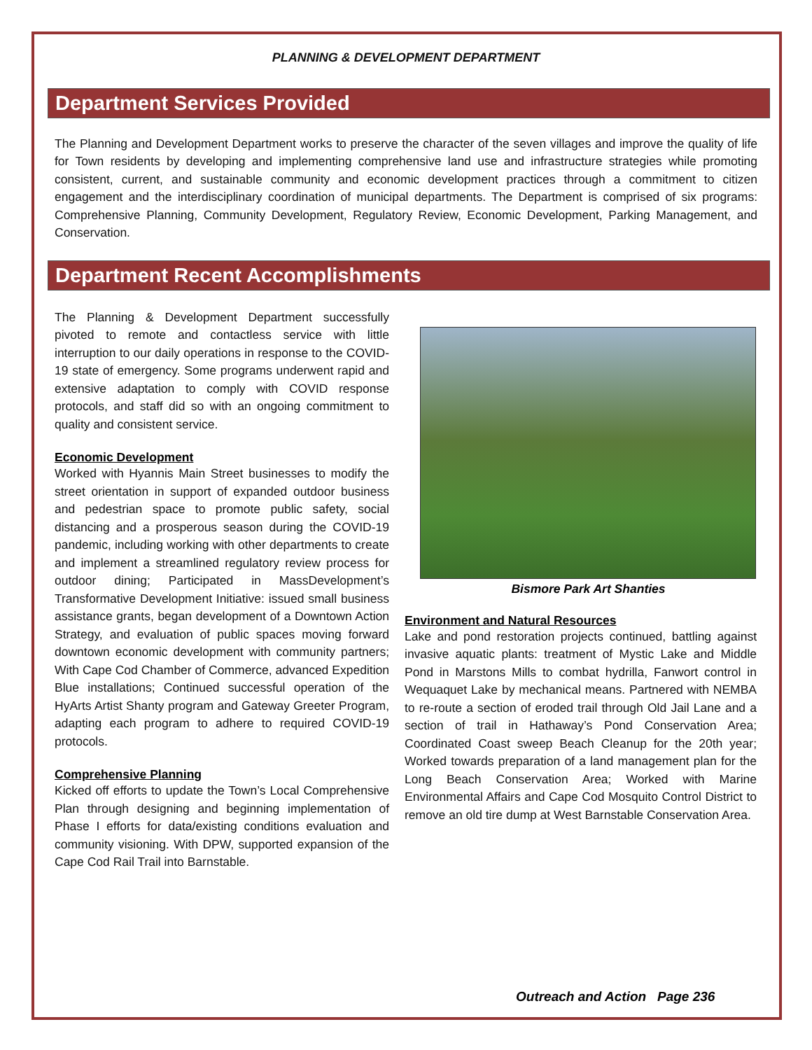PLANNING & DEVELOPMENT DEPARTMENT
Department Services Provided
The Planning and Development Department works to preserve the character of the seven villages and improve the quality of life for Town residents by developing and implementing comprehensive land use and infrastructure strategies while promoting consistent, current, and sustainable community and economic development practices through a commitment to citizen engagement and the interdisciplinary coordination of municipal departments. The Department is comprised of six programs: Comprehensive Planning, Community Development, Regulatory Review, Economic Development, Parking Management, and Conservation.
Department Recent Accomplishments
The Planning & Development Department successfully pivoted to remote and contactless service with little interruption to our daily operations in response to the COVID-19 state of emergency. Some programs underwent rapid and extensive adaptation to comply with COVID response protocols, and staff did so with an ongoing commitment to quality and consistent service.
Economic Development
Worked with Hyannis Main Street businesses to modify the street orientation in support of expanded outdoor business and pedestrian space to promote public safety, social distancing and a prosperous season during the COVID-19 pandemic, including working with other departments to create and implement a streamlined regulatory review process for outdoor dining; Participated in MassDevelopment’s Transformative Development Initiative: issued small business assistance grants, began development of a Downtown Action Strategy, and evaluation of public spaces moving forward downtown economic development with community partners; With Cape Cod Chamber of Commerce, advanced Expedition Blue installations; Continued successful operation of the HyArts Artist Shanty program and Gateway Greeter Program, adapting each program to adhere to required COVID-19 protocols.
Comprehensive Planning
Kicked off efforts to update the Town’s Local Comprehensive Plan through designing and beginning implementation of Phase I efforts for data/existing conditions evaluation and community visioning. With DPW, supported expansion of the Cape Cod Rail Trail into Barnstable.
Bismore Park Art Shanties
Environment and Natural Resources
Lake and pond restoration projects continued, battling against invasive aquatic plants: treatment of Mystic Lake and Middle Pond in Marstons Mills to combat hydrilla, Fanwort control in Wequaquet Lake by mechanical means. Partnered with NEMBA to re-route a section of eroded trail through Old Jail Lane and a section of trail in Hathaway’s Pond Conservation Area; Coordinated Coast sweep Beach Cleanup for the 20th year; Worked towards preparation of a land management plan for the Long Beach Conservation Area; Worked with Marine Environmental Affairs and Cape Cod Mosquito Control District to remove an old tire dump at West Barnstable Conservation Area.
Outreach and Action Page 236